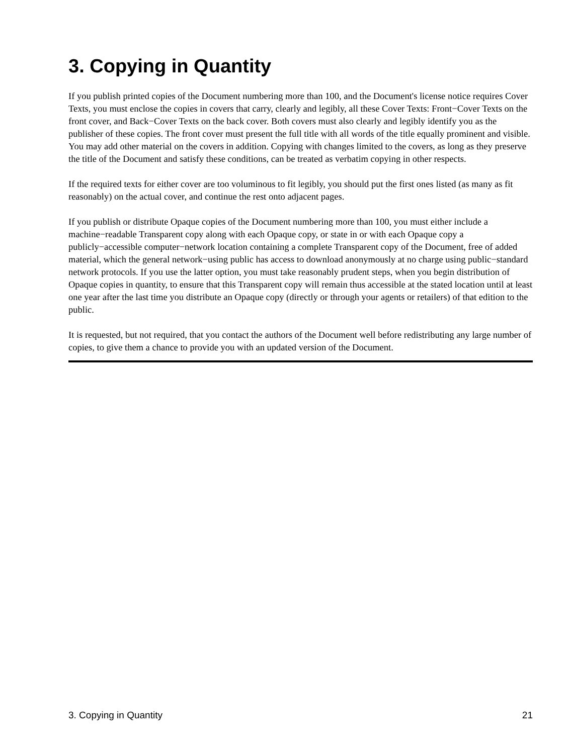3. Copying in Quantity
If you publish printed copies of the Document numbering more than 100, and the Document's license notice requires Cover Texts, you must enclose the copies in covers that carry, clearly and legibly, all these Cover Texts: Front−Cover Texts on the front cover, and Back−Cover Texts on the back cover. Both covers must also clearly and legibly identify you as the publisher of these copies. The front cover must present the full title with all words of the title equally prominent and visible. You may add other material on the covers in addition. Copying with changes limited to the covers, as long as they preserve the title of the Document and satisfy these conditions, can be treated as verbatim copying in other respects.
If the required texts for either cover are too voluminous to fit legibly, you should put the first ones listed (as many as fit reasonably) on the actual cover, and continue the rest onto adjacent pages.
If you publish or distribute Opaque copies of the Document numbering more than 100, you must either include a machine−readable Transparent copy along with each Opaque copy, or state in or with each Opaque copy a publicly−accessible computer−network location containing a complete Transparent copy of the Document, free of added material, which the general network−using public has access to download anonymously at no charge using public−standard network protocols. If you use the latter option, you must take reasonably prudent steps, when you begin distribution of Opaque copies in quantity, to ensure that this Transparent copy will remain thus accessible at the stated location until at least one year after the last time you distribute an Opaque copy (directly or through your agents or retailers) of that edition to the public.
It is requested, but not required, that you contact the authors of the Document well before redistributing any large number of copies, to give them a chance to provide you with an updated version of the Document.
3. Copying in Quantity 21